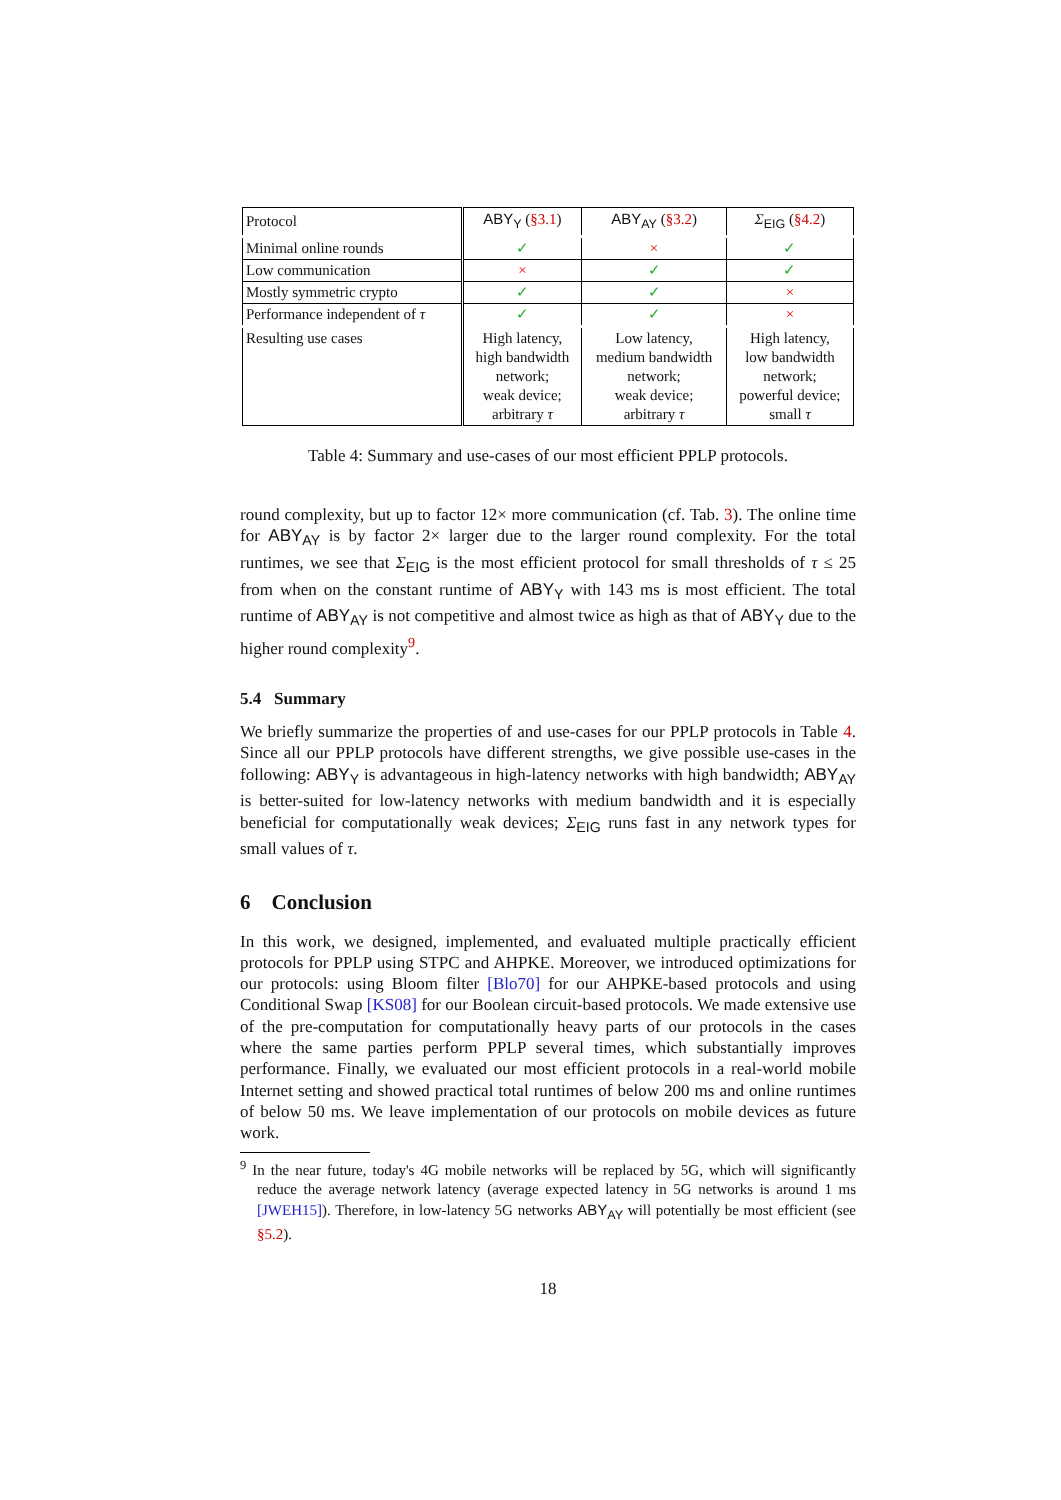| Protocol | ABY<sub>Y</sub> ( §3.1 ) | ABY<sub>AY</sub> ( §3.2 ) | Σ<sub>EIG</sub> ( §4.2 ) |
| Minimal online rounds | ✓ | × | ✓ |
| Low communication | × | ✓ | ✓ |
| Mostly symmetric crypto | ✓ | ✓ | × |
| Performance independent of τ | ✓ | ✓ | × |
| Resulting use cases | High latency, high bandwidth network; weak device; arbitrary τ | Low latency, medium bandwidth network; weak device; arbitrary τ | High latency, low bandwidth network; powerful device; small τ |
Table 4: Summary and use-cases of our most efficient PPLP protocols.
round complexity, but up to factor 12× more communication (cf. Tab. 3). The online time for ABY<sub>AY</sub> is by factor 2× larger due to the larger round complexity. For the total runtimes, we see that Σ<sub>EIG</sub> is the most efficient protocol for small thresholds of τ ≤ 25 from when on the constant runtime of ABY<sub>Y</sub> with 143 ms is most efficient. The total runtime of ABY<sub>AY</sub> is not competitive and almost twice as high as that of ABY<sub>Y</sub> due to the higher round complexity<sup>9</sup>.
5.4 Summary
We briefly summarize the properties of and use-cases for our PPLP protocols in Table 4. Since all our PPLP protocols have different strengths, we give possible use-cases in the following: ABY<sub>Y</sub> is advantageous in high-latency networks with high bandwidth; ABY<sub>AY</sub> is better-suited for low-latency networks with medium bandwidth and it is especially beneficial for computationally weak devices; Σ<sub>EIG</sub> runs fast in any network types for small values of τ.
6 Conclusion
In this work, we designed, implemented, and evaluated multiple practically efficient protocols for PPLP using STPC and AHPKE. Moreover, we introduced optimizations for our protocols: using Bloom filter [Blo70] for our AHPKE-based protocols and using Conditional Swap [KS08] for our Boolean circuit-based protocols. We made extensive use of the pre-computation for computationally heavy parts of our protocols in the cases where the same parties perform PPLP several times, which substantially improves performance. Finally, we evaluated our most efficient protocols in a real-world mobile Internet setting and showed practical total runtimes of below 200 ms and online runtimes of below 50 ms. We leave implementation of our protocols on mobile devices as future work.
<sup>9</sup> In the near future, today's 4G mobile networks will be replaced by 5G, which will significantly reduce the average network latency (average expected latency in 5G networks is around 1 ms [JWEH15]). Therefore, in low-latency 5G networks ABY<sub>AY</sub> will potentially be most efficient (see §5.2).
18